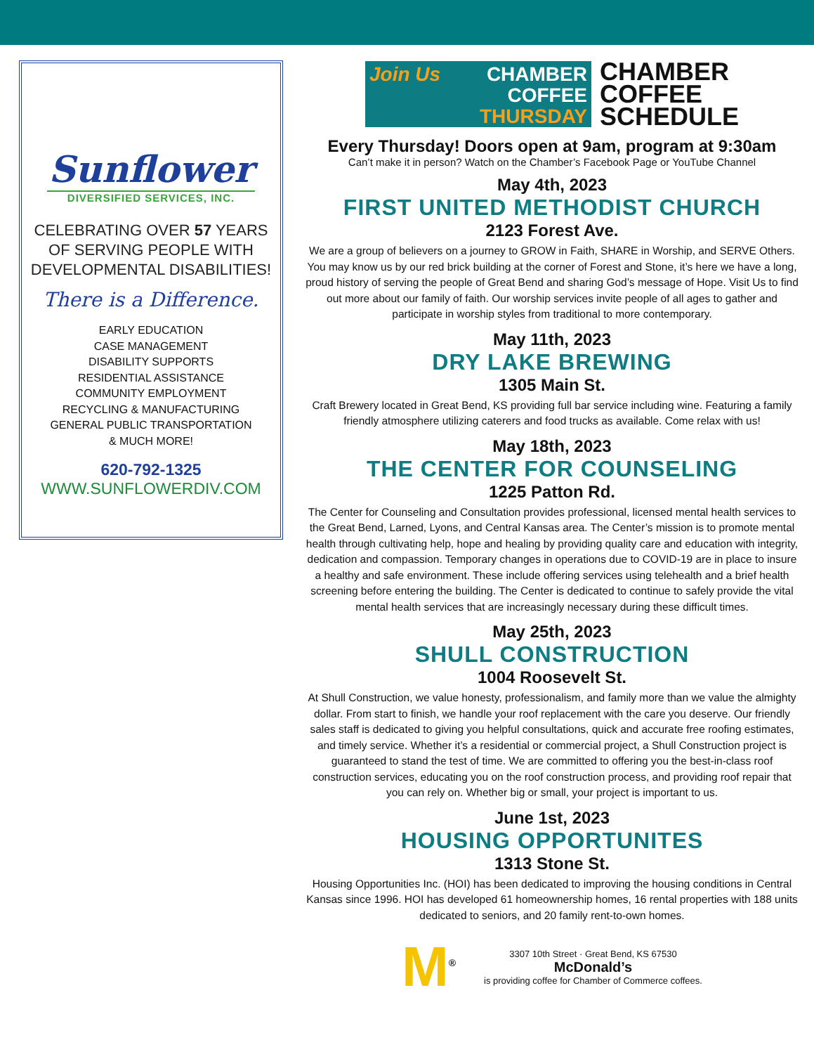Sunflower
DIVERSIFIED SERVICES, INC.
CELEBRATING OVER 57 YEARS
OF SERVING PEOPLE WITH
DEVELOPMENTAL DISABILITIES!
There is a Difference.
EARLY EDUCATION
CASE MANAGEMENT
DISABILITY SUPPORTS
RESIDENTIAL ASSISTANCE
COMMUNITY EMPLOYMENT
RECYCLING & MANUFACTURING
GENERAL PUBLIC TRANSPORTATION
& MUCH MORE!
620-792-1325
WWW.SUNFLOWERDIV.COM
Join Us CHAMBER
COFFEE
THURSDAY
CHAMBER
COFFEE
SCHEDULE
Every Thursday! Doors open at 9am, program at 9:30am
Can’t make it in person? Watch on the Chamber’s Facebook Page or YouTube Channel
May 4th, 2023
FIRST UNITED METHODIST CHURCH
2123 Forest Ave.
We are a group of believers on a journey to GROW in Faith, SHARE in Worship, and SERVE Others. You may know us by our red brick building at the corner of Forest and Stone, it’s here we have a long, proud history of serving the people of Great Bend and sharing God’s message of Hope. Visit Us to find out more about our family of faith. Our worship services invite people of all ages to gather and participate in worship styles from traditional to more contemporary.
May 11th, 2023
DRY LAKE BREWING
1305 Main St.
Craft Brewery located in Great Bend, KS providing full bar service including wine. Featuring a family friendly atmosphere utilizing caterers and food trucks as available. Come relax with us!
May 18th, 2023
THE CENTER FOR COUNSELING
1225 Patton Rd.
The Center for Counseling and Consultation provides professional, licensed mental health services to the Great Bend, Larned, Lyons, and Central Kansas area. The Center’s mission is to promote mental health through cultivating help, hope and healing by providing quality care and education with integrity, dedication and compassion. Temporary changes in operations due to COVID-19 are in place to insure a healthy and safe environment. These include offering services using telehealth and a brief health screening before entering the building. The Center is dedicated to continue to safely provide the vital mental health services that are increasingly necessary during these difficult times.
May 25th, 2023
SHULL CONSTRUCTION
1004 Roosevelt St.
At Shull Construction, we value honesty, professionalism, and family more than we value the almighty dollar. From start to finish, we handle your roof replacement with the care you deserve. Our friendly sales staff is dedicated to giving you helpful consultations, quick and accurate free roofing estimates, and timely service. Whether it’s a residential or commercial project, a Shull Construction project is guaranteed to stand the test of time. We are committed to offering you the best-in-class roof construction services, educating you on the roof construction process, and providing roof repair that you can rely on. Whether big or small, your project is important to us.
June 1st, 2023
HOUSING OPPORTUNITES
1313 Stone St.
Housing Opportunities Inc. (HOI) has been dedicated to improving the housing conditions in Central Kansas since 1996. HOI has developed 61 homeownership homes, 16 rental properties with 188 units dedicated to seniors, and 20 family rent-to-own homes.
M<sup>®</sup>
3307 10th Street · Great Bend, KS 67530
McDonald’s
is providing coffee for Chamber of Commerce coffees.